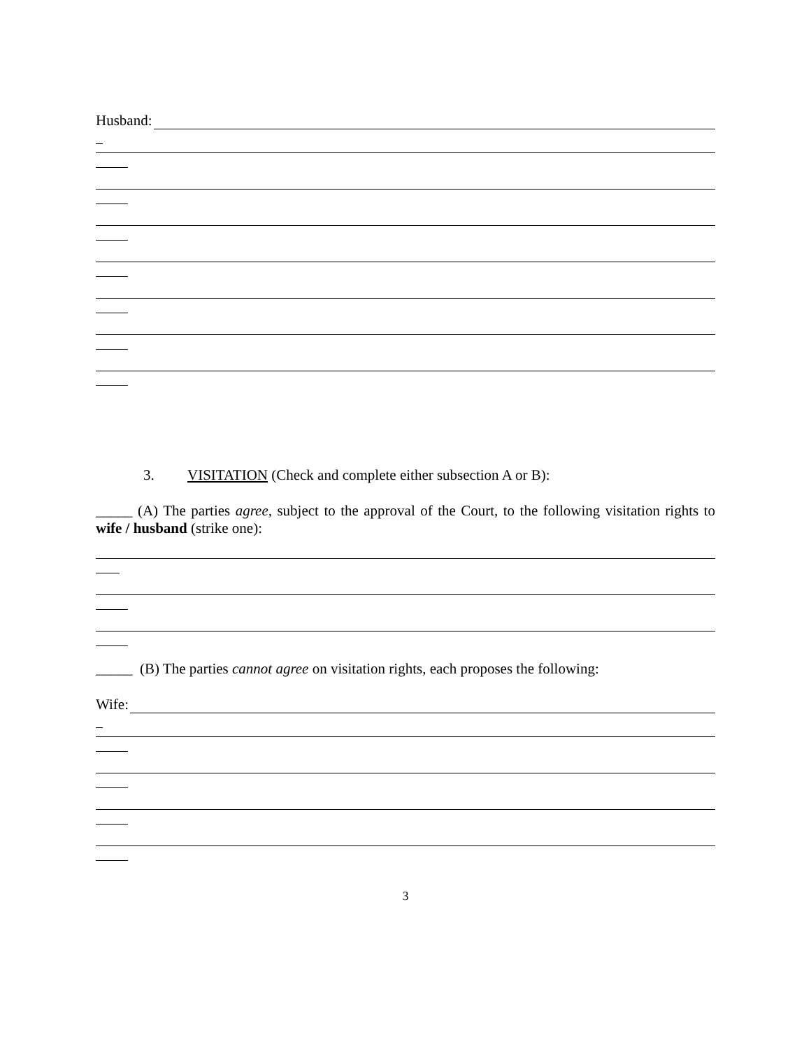Husband:
3. VISITATION (Check and complete either subsection A or B):
_____ (A) The parties agree, subject to the approval of the Court, to the following visitation rights to wife / husband (strike one):
_____ (B) The parties cannot agree on visitation rights, each proposes the following:
Wife:
3